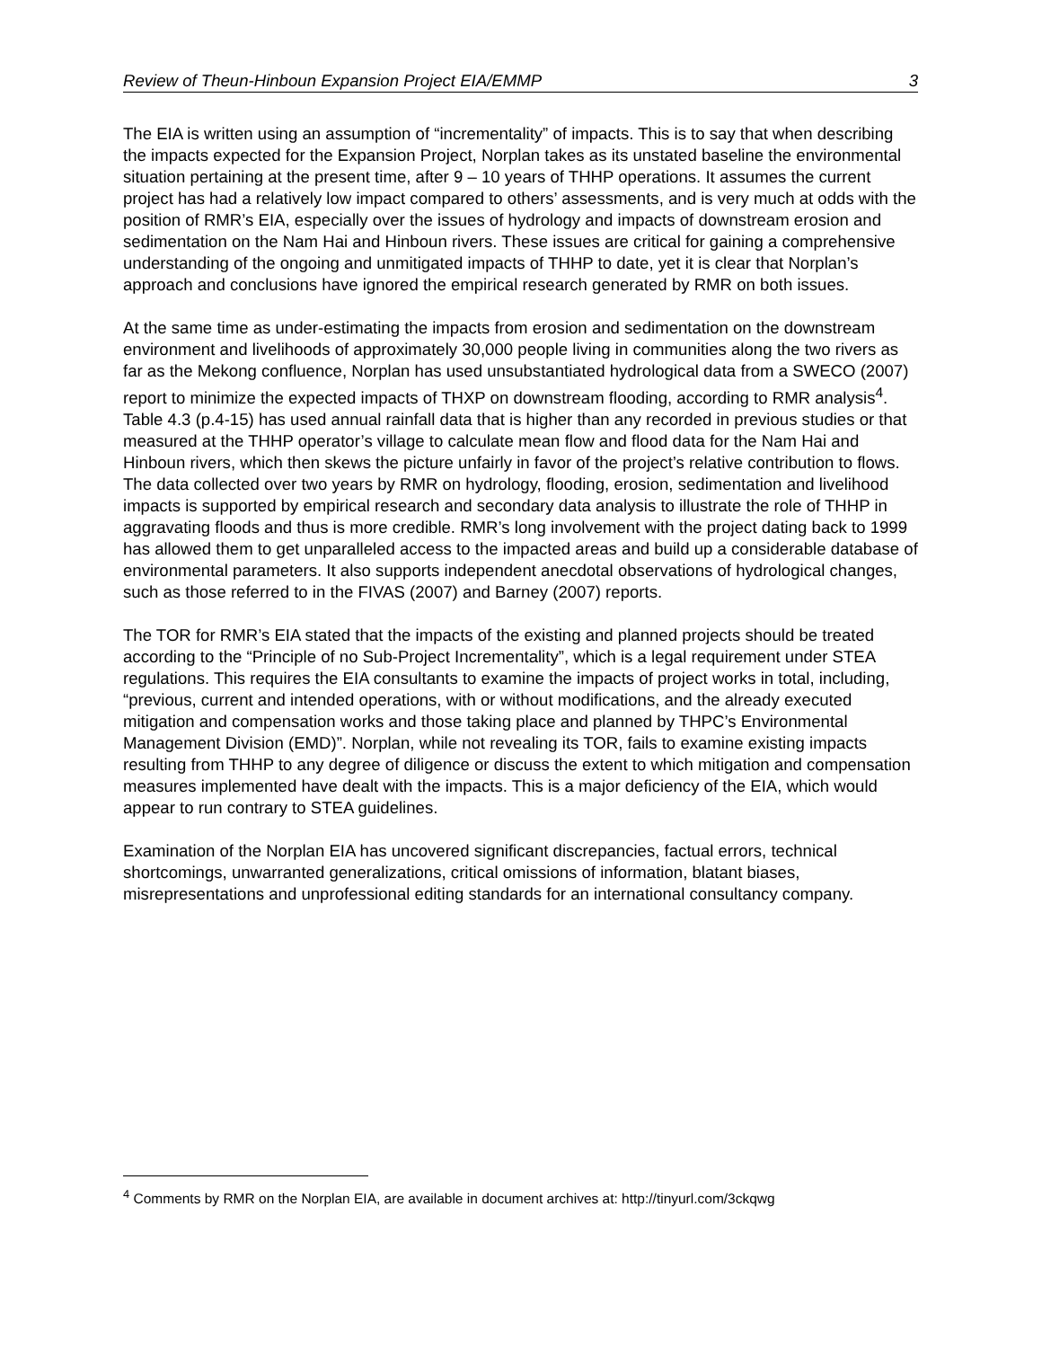Review of Theun-Hinboun Expansion Project EIA/EMMP 3
The EIA is written using an assumption of “incrementality” of impacts. This is to say that when describing the impacts expected for the Expansion Project, Norplan takes as its unstated baseline the environmental situation pertaining at the present time, after 9 – 10 years of THHP operations. It assumes the current project has had a relatively low impact compared to others’ assessments, and is very much at odds with the position of RMR’s EIA, especially over the issues of hydrology and impacts of downstream erosion and sedimentation on the Nam Hai and Hinboun rivers. These issues are critical for gaining a comprehensive understanding of the ongoing and unmitigated impacts of THHP to date, yet it is clear that Norplan’s approach and conclusions have ignored the empirical research generated by RMR on both issues.
At the same time as under-estimating the impacts from erosion and sedimentation on the downstream environment and livelihoods of approximately 30,000 people living in communities along the two rivers as far as the Mekong confluence, Norplan has used unsubstantiated hydrological data from a SWECO (2007) report to minimize the expected impacts of THXP on downstream flooding, according to RMR analysis<sup>4</sup>. Table 4.3 (p.4-15) has used annual rainfall data that is higher than any recorded in previous studies or that measured at the THHP operator’s village to calculate mean flow and flood data for the Nam Hai and Hinboun rivers, which then skews the picture unfairly in favor of the project’s relative contribution to flows. The data collected over two years by RMR on hydrology, flooding, erosion, sedimentation and livelihood impacts is supported by empirical research and secondary data analysis to illustrate the role of THHP in aggravating floods and thus is more credible. RMR’s long involvement with the project dating back to 1999 has allowed them to get unparalleled access to the impacted areas and build up a considerable database of environmental parameters. It also supports independent anecdotal observations of hydrological changes, such as those referred to in the FIVAS (2007) and Barney (2007) reports.
The TOR for RMR’s EIA stated that the impacts of the existing and planned projects should be treated according to the “Principle of no Sub-Project Incrementality”, which is a legal requirement under STEA regulations. This requires the EIA consultants to examine the impacts of project works in total, including, “previous, current and intended operations, with or without modifications, and the already executed mitigation and compensation works and those taking place and planned by THPC’s Environmental Management Division (EMD)”. Norplan, while not revealing its TOR, fails to examine existing impacts resulting from THHP to any degree of diligence or discuss the extent to which mitigation and compensation measures implemented have dealt with the impacts. This is a major deficiency of the EIA, which would appear to run contrary to STEA guidelines.
Examination of the Norplan EIA has uncovered significant discrepancies, factual errors, technical shortcomings, unwarranted generalizations, critical omissions of information, blatant biases, misrepresentations and unprofessional editing standards for an international consultancy company.
<sup>4</sup> Comments by RMR on the Norplan EIA, are available in document archives at: http://tinyurl.com/3ckqwg